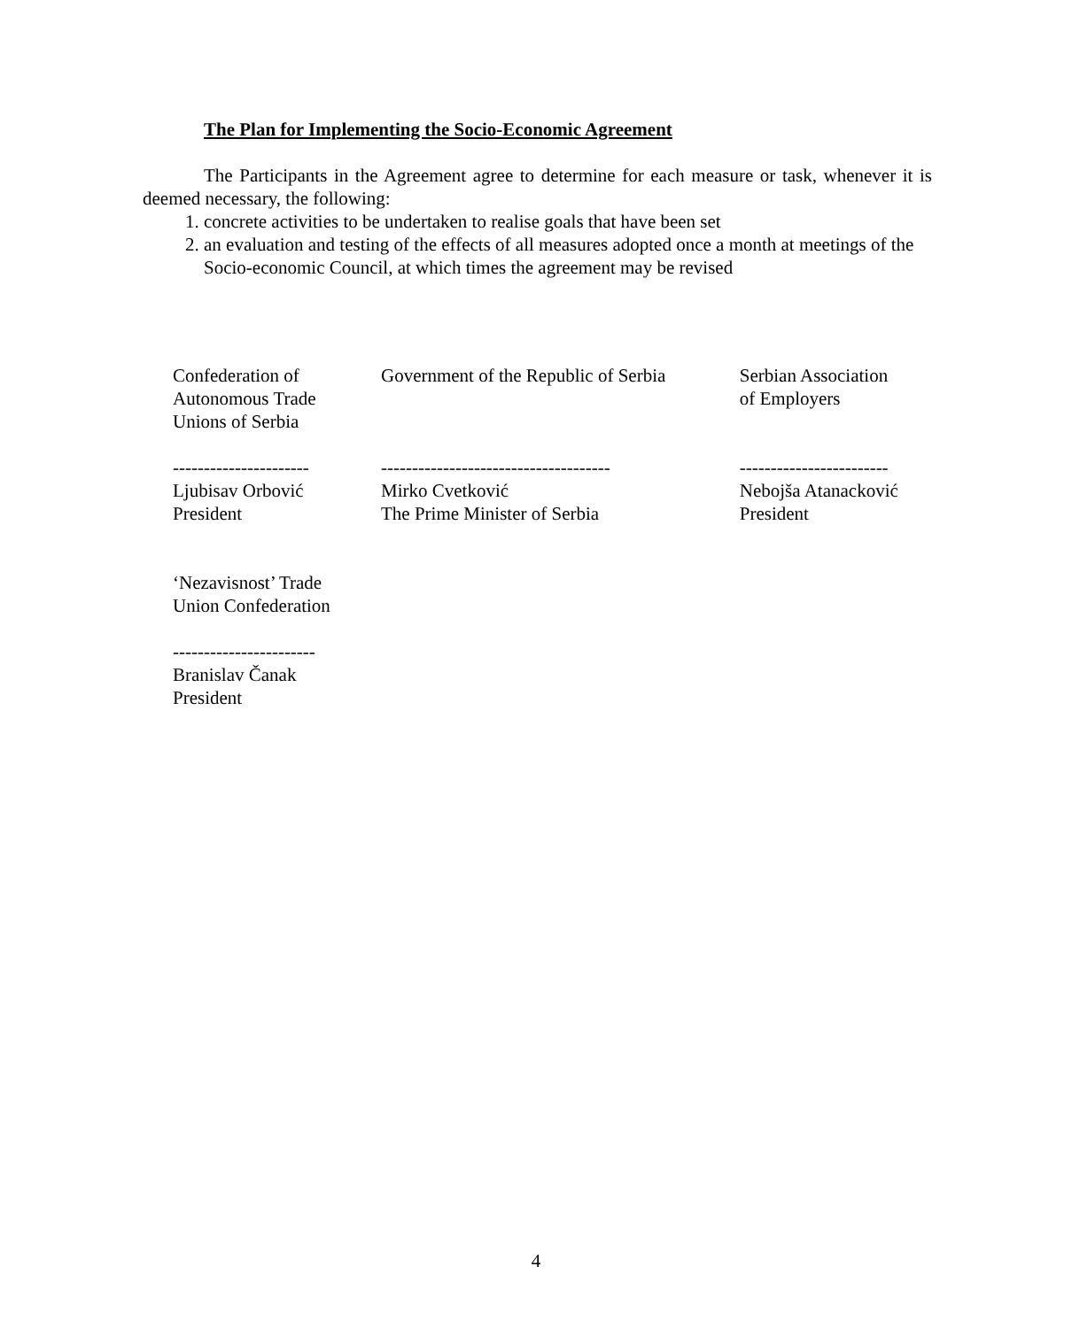The Plan for Implementing the Socio-Economic Agreement
The Participants in the Agreement agree to determine for each measure or task, whenever it is deemed necessary, the following:
1. concrete activities to be undertaken to realise goals that have been set
2. an evaluation and testing of the effects of all measures adopted once a month at meetings of the Socio-economic Council, at which times the agreement may be revised
Confederation of
Autonomous Trade
Unions of Serbia
Government of the Republic of Serbia
Serbian Association
of Employers
----------------------
Ljubisav Orbović
President
-------------------------------------
Mirko Cvetković
The Prime Minister of Serbia
------------------------
Nebojša Atanacković
President
‘Nezavisnost’ Trade
Union Confederation
-----------------------
Branislav Čanak
President
4